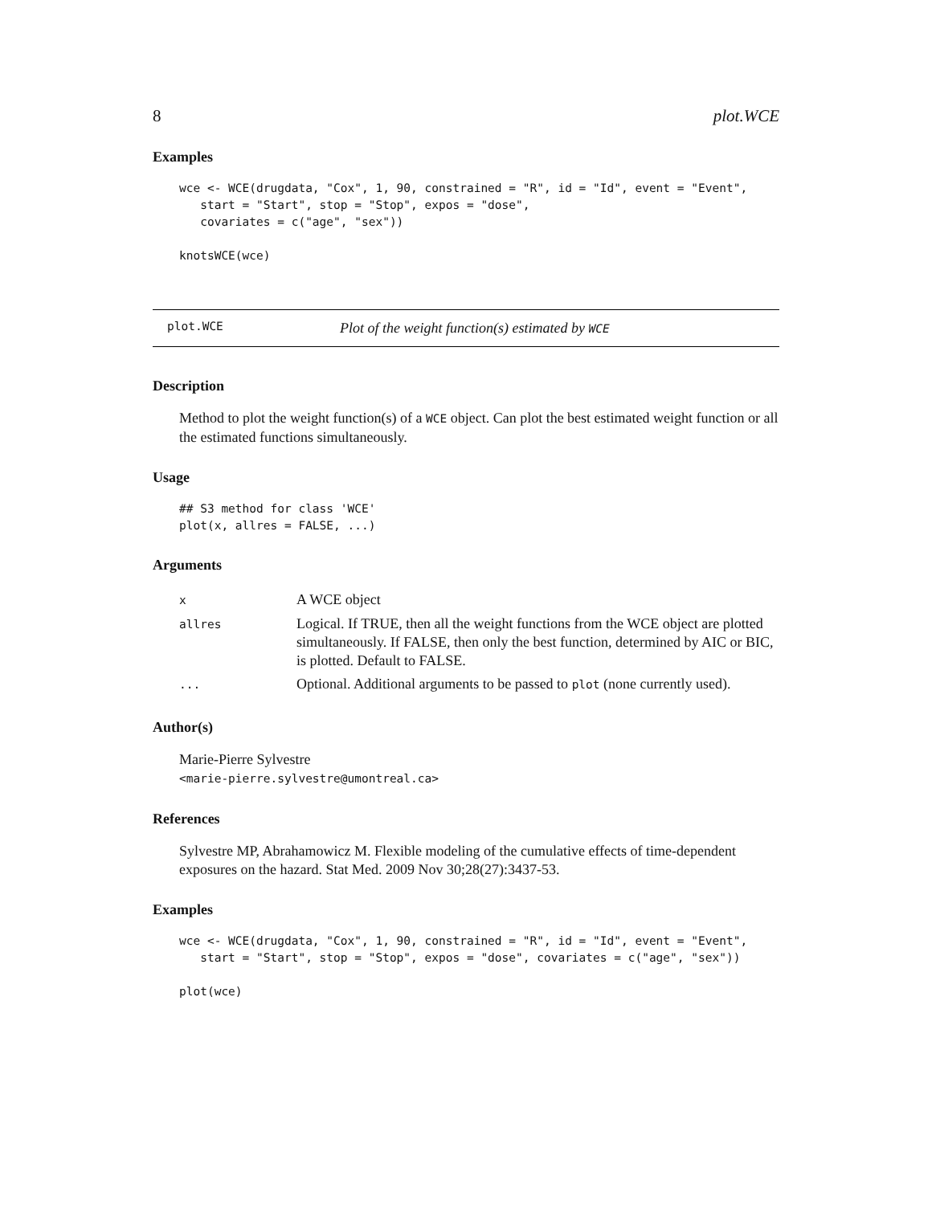8 plot.WCE
Examples
wce <- WCE(drugdata, "Cox", 1, 90, constrained = "R", id = "Id", event = "Event",
   start = "Start", stop = "Stop", expos = "dose",
   covariates = c("age", "sex"))

knotsWCE(wce)
plot.WCE Plot of the weight function(s) estimated by WCE
Description
Method to plot the weight function(s) of a WCE object. Can plot the best estimated weight function or all the estimated functions simultaneously.
Usage
## S3 method for class 'WCE'
plot(x, allres = FALSE, ...)
Arguments
| x | A WCE object |
| allres | Logical. If TRUE, then all the weight functions from the WCE object are plotted simultaneously. If FALSE, then only the best function, determined by AIC or BIC, is plotted. Default to FALSE. |
| ... | Optional. Additional arguments to be passed to plot (none currently used). |
Author(s)
Marie-Pierre Sylvestre
<marie-pierre.sylvestre@umontreal.ca>
References
Sylvestre MP, Abrahamowicz M. Flexible modeling of the cumulative effects of time-dependent exposures on the hazard. Stat Med. 2009 Nov 30;28(27):3437-53.
Examples
wce <- WCE(drugdata, "Cox", 1, 90, constrained = "R", id = "Id", event = "Event",
   start = "Start", stop = "Stop", expos = "dose", covariates = c("age", "sex"))

plot(wce)